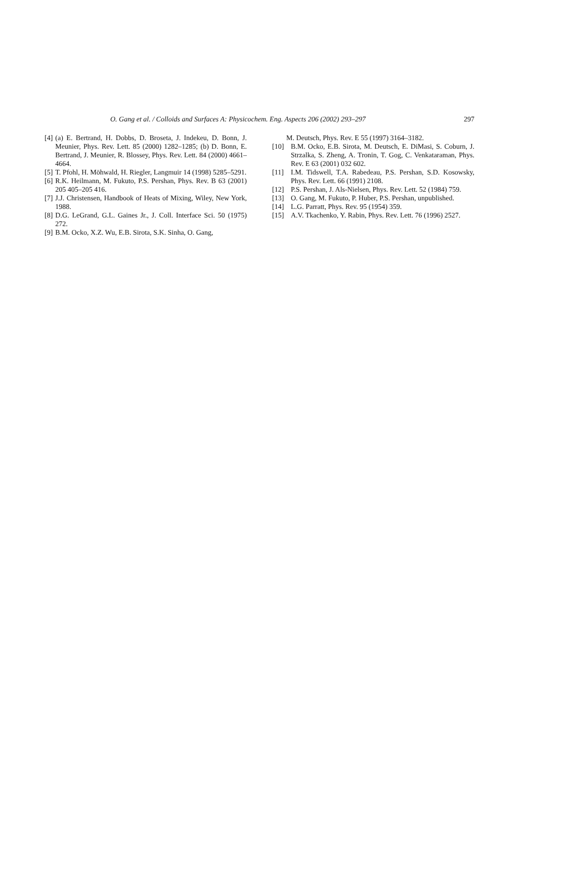O. Gang et al. / Colloids and Surfaces A: Physicochem. Eng. Aspects 206 (2002) 293–297 297
[4] (a) E. Bertrand, H. Dobbs, D. Broseta, J. Indekeu, D. Bonn, J. Meunier, Phys. Rev. Lett. 85 (2000) 1282–1285; (b) D. Bonn, E. Bertrand, J. Meunier, R. Blossey, Phys. Rev. Lett. 84 (2000) 4661–4664.
[5] T. Pfohl, H. Möhwald, H. Riegler, Langmuir 14 (1998) 5285–5291.
[6] R.K. Heilmann, M. Fukuto, P.S. Pershan, Phys. Rev. B 63 (2001) 205 405–205 416.
[7] J.J. Christensen, Handbook of Heats of Mixing, Wiley, New York, 1988.
[8] D.G. LeGrand, G.L. Gaines Jr., J. Coll. Interface Sci. 50 (1975) 272.
[9] B.M. Ocko, X.Z. Wu, E.B. Sirota, S.K. Sinha, O. Gang,
M. Deutsch, Phys. Rev. E 55 (1997) 3164–3182.
[10] B.M. Ocko, E.B. Sirota, M. Deutsch, E. DiMasi, S. Coburn, J. Strzalka, S. Zheng, A. Tronin, T. Gog, C. Venkataraman, Phys. Rev. E 63 (2001) 032 602.
[11] I.M. Tidswell, T.A. Rabedeau, P.S. Pershan, S.D. Kosowsky, Phys. Rev. Lett. 66 (1991) 2108.
[12] P.S. Pershan, J. Als-Nielsen, Phys. Rev. Lett. 52 (1984) 759.
[13] O. Gang, M. Fukuto, P. Huber, P.S. Pershan, unpublished.
[14] L.G. Parratt, Phys. Rev. 95 (1954) 359.
[15] A.V. Tkachenko, Y. Rabin, Phys. Rev. Lett. 76 (1996) 2527.